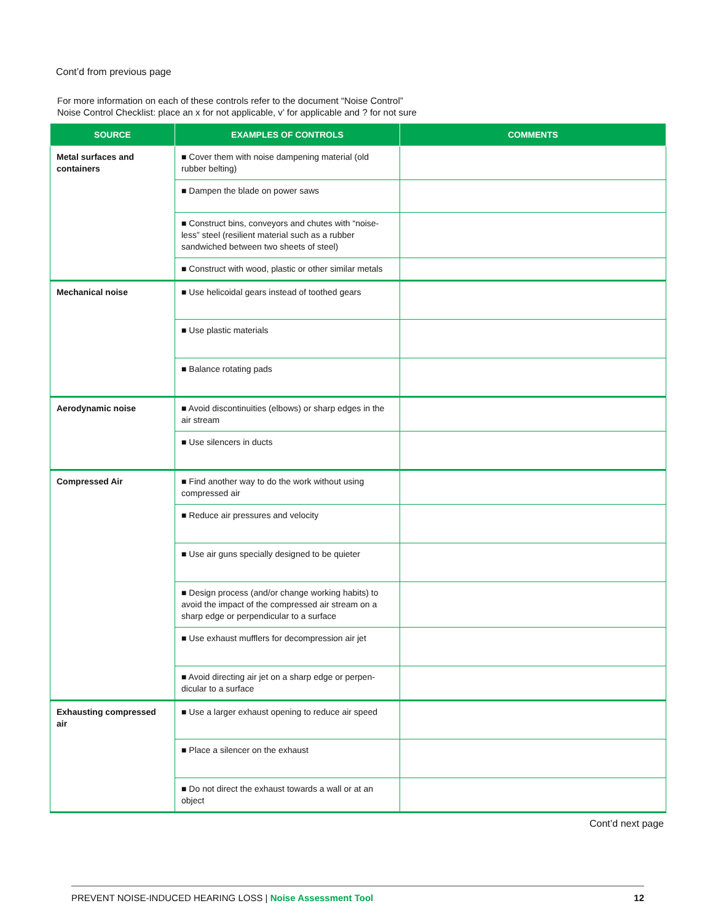Cont’d from previous page
For more information on each of these controls refer to the document “Noise Control”
Noise Control Checklist: place an x for not applicable, v’ for applicable and ? for not sure
| SOURCE | EXAMPLES OF CONTROLS | COMMENTS |
| --- | --- | --- |
| Metal surfaces and containers | ■ Cover them with noise dampening material (old rubber belting) | |
| | ■ Dampen the blade on power saws | |
| | ■ Construct bins, conveyors and chutes with “noise-less” steel (resilient material such as a rubber sandwiched between two sheets of steel) | |
| | ■ Construct with wood, plastic or other similar metals | |
| Mechanical noise | ■ Use helicoidal gears instead of toothed gears | |
| | ■ Use plastic materials | |
| | ■ Balance rotating pads | |
| Aerodynamic noise | ■ Avoid discontinuities (elbows) or sharp edges in the air stream | |
| | ■ Use silencers in ducts | |
| Compressed Air | ■ Find another way to do the work without using compressed air | |
| | ■ Reduce air pressures and velocity | |
| | ■ Use air guns specially designed to be quieter | |
| | ■ Design process (and/or change working habits) to avoid the impact of the compressed air stream on a sharp edge or perpendicular to a surface | |
| | ■ Use exhaust mufflers for decompression air jet | |
| | ■ Avoid directing air jet on a sharp edge or perpen-dicular to a surface | |
| Exhausting compressed air | ■ Use a larger exhaust opening to reduce air speed | |
| | ■ Place a silencer on the exhaust | |
| | ■ Do not direct the exhaust towards a wall or at an object | |
Cont’d next page
PREVENT NOISE-INDUCED HEARING LOSS | Noise Assessment Tool 12